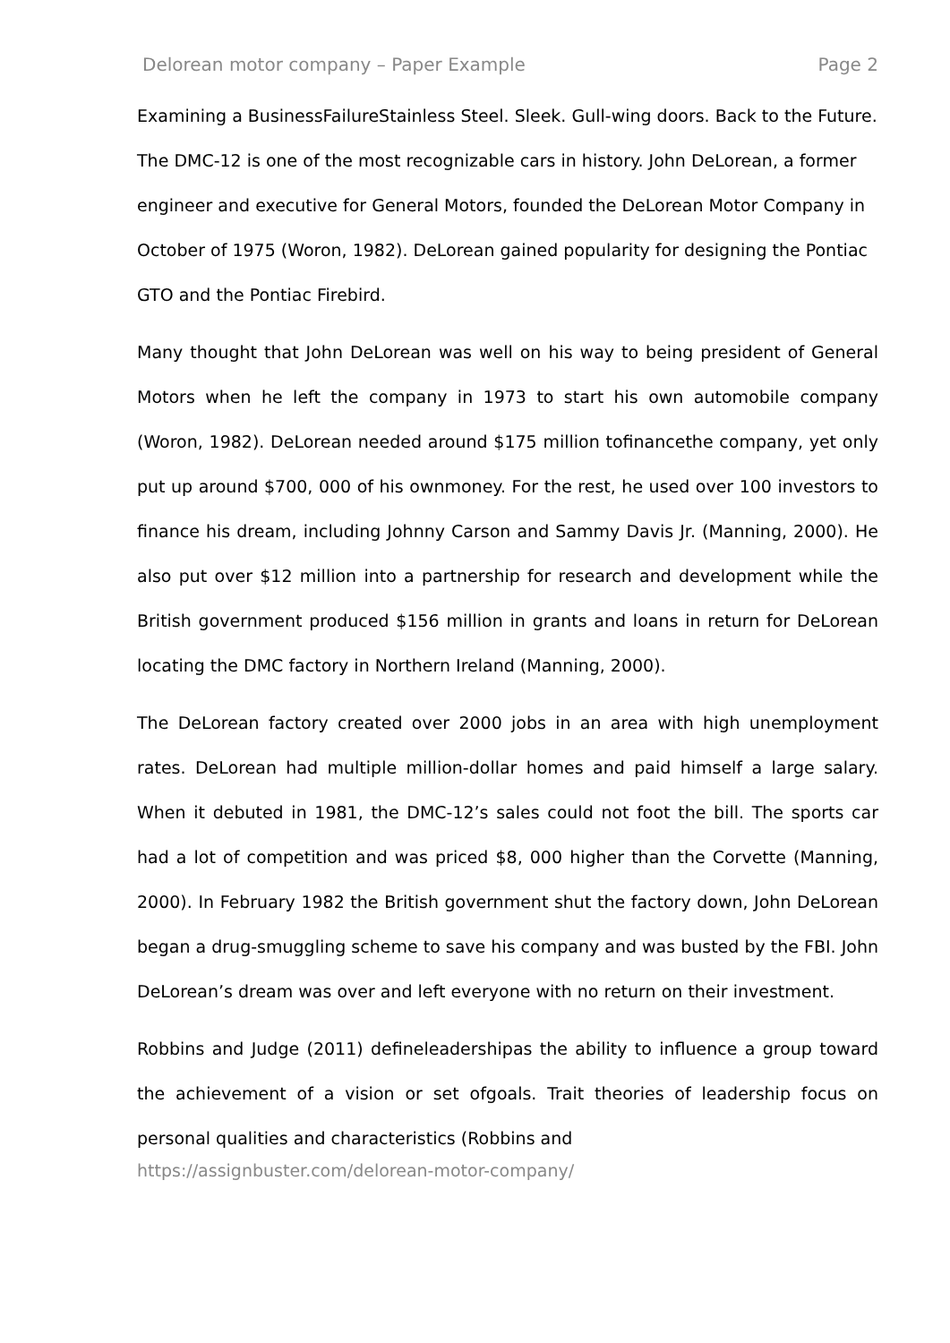Delorean motor company – Paper Example Page 2
Examining a BusinessFailureStainless Steel. Sleek. Gull-wing doors. Back to the Future. The DMC-12 is one of the most recognizable cars in history. John DeLorean, a former engineer and executive for General Motors, founded the DeLorean Motor Company in October of 1975 (Woron, 1982). DeLorean gained popularity for designing the Pontiac GTO and the Pontiac Firebird.
Many thought that John DeLorean was well on his way to being president of General Motors when he left the company in 1973 to start his own automobile company (Woron, 1982). DeLorean needed around $175 million tofinancethe company, yet only put up around $700, 000 of his ownmoney. For the rest, he used over 100 investors to finance his dream, including Johnny Carson and Sammy Davis Jr. (Manning, 2000). He also put over $12 million into a partnership for research and development while the British government produced $156 million in grants and loans in return for DeLorean locating the DMC factory in Northern Ireland (Manning, 2000).
The DeLorean factory created over 2000 jobs in an area with high unemployment rates. DeLorean had multiple million-dollar homes and paid himself a large salary. When it debuted in 1981, the DMC-12’s sales could not foot the bill. The sports car had a lot of competition and was priced $8, 000 higher than the Corvette (Manning, 2000). In February 1982 the British government shut the factory down, John DeLorean began a drug-smuggling scheme to save his company and was busted by the FBI. John DeLorean’s dream was over and left everyone with no return on their investment.
Robbins and Judge (2011) defineleadershipas the ability to influence a group toward the achievement of a vision or set ofgoals. Trait theories of leadership focus on personal qualities and characteristics (Robbins and
https://assignbuster.com/delorean-motor-company/